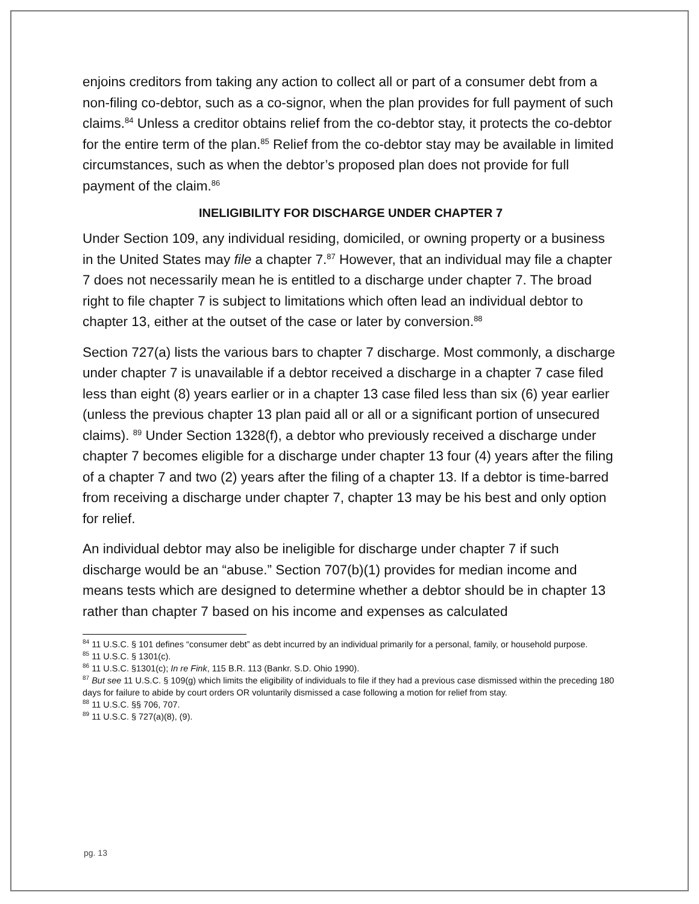enjoins creditors from taking any action to collect all or part of a consumer debt from a non-filing co-debtor, such as a co-signor, when the plan provides for full payment of such claims.<sup>84</sup> Unless a creditor obtains relief from the co-debtor stay, it protects the co-debtor for the entire term of the plan.<sup>85</sup> Relief from the co-debtor stay may be available in limited circumstances, such as when the debtor’s proposed plan does not provide for full payment of the claim.<sup>86</sup>
INELIGIBILITY FOR DISCHARGE UNDER CHAPTER 7
Under Section 109, any individual residing, domiciled, or owning property or a business in the United States may file a chapter 7.<sup>87</sup> However, that an individual may file a chapter 7 does not necessarily mean he is entitled to a discharge under chapter 7. The broad right to file chapter 7 is subject to limitations which often lead an individual debtor to chapter 13, either at the outset of the case or later by conversion.<sup>88</sup>
Section 727(a) lists the various bars to chapter 7 discharge. Most commonly, a discharge under chapter 7 is unavailable if a debtor received a discharge in a chapter 7 case filed less than eight (8) years earlier or in a chapter 13 case filed less than six (6) year earlier (unless the previous chapter 13 plan paid all or all or a significant portion of unsecured claims). <sup>89</sup> Under Section 1328(f), a debtor who previously received a discharge under chapter 7 becomes eligible for a discharge under chapter 13 four (4) years after the filing of a chapter 7 and two (2) years after the filing of a chapter 13. If a debtor is time-barred from receiving a discharge under chapter 7, chapter 13 may be his best and only option for relief.
An individual debtor may also be ineligible for discharge under chapter 7 if such discharge would be an “abuse.” Section 707(b)(1) provides for median income and means tests which are designed to determine whether a debtor should be in chapter 13 rather than chapter 7 based on his income and expenses as calculated
<sup>84</sup> 11 U.S.C. § 101 defines “consumer debt” as debt incurred by an individual primarily for a personal, family, or household purpose.
<sup>85</sup> 11 U.S.C. § 1301(c).
<sup>86</sup> 11 U.S.C. §1301(c); In re Fink, 115 B.R. 113 (Bankr. S.D. Ohio 1990).
<sup>87</sup> But see 11 U.S.C. § 109(g) which limits the eligibility of individuals to file if they had a previous case dismissed within the preceding 180 days for failure to abide by court orders OR voluntarily dismissed a case following a motion for relief from stay.
<sup>88</sup> 11 U.S.C. §§ 706, 707.
<sup>89</sup> 11 U.S.C. § 727(a)(8), (9).
pg. 13